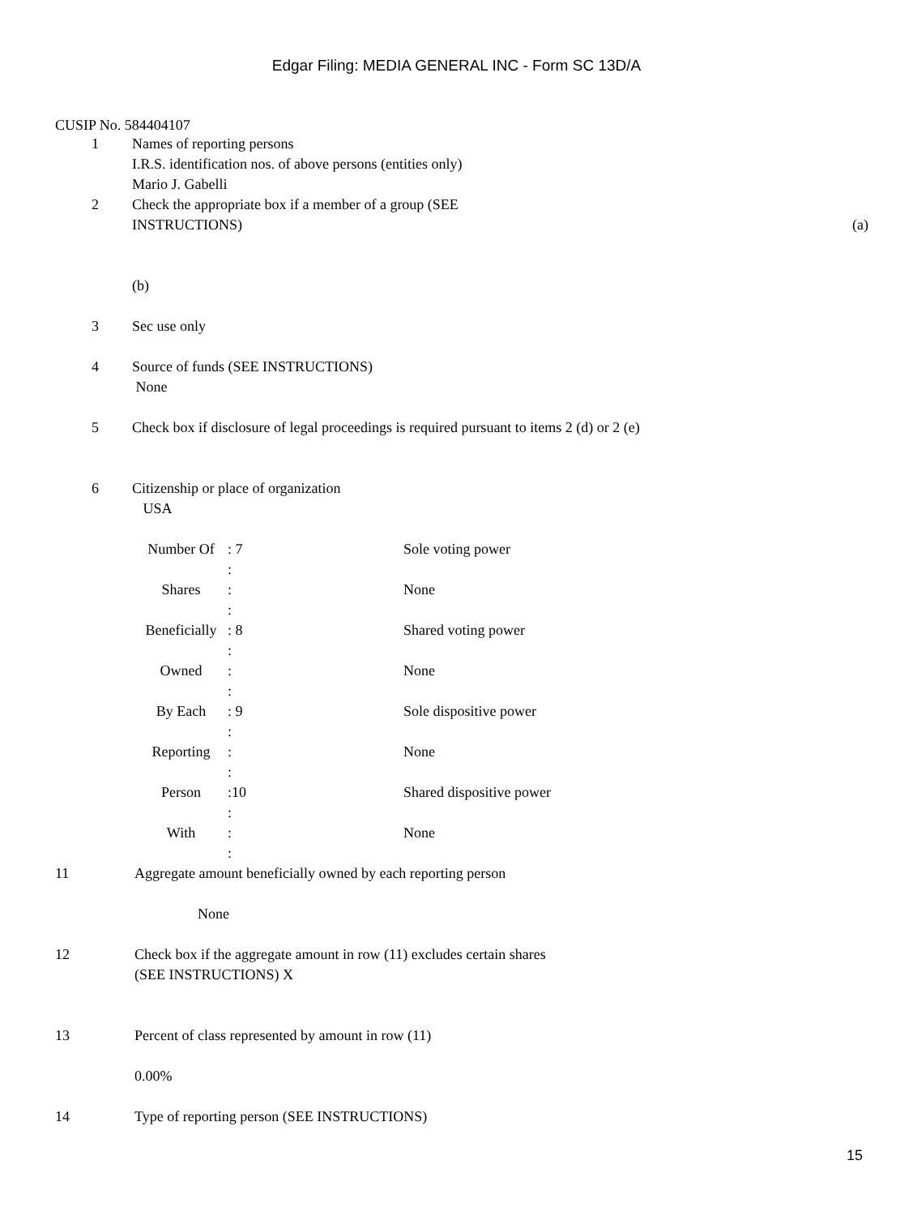Edgar Filing: MEDIA GENERAL INC - Form SC 13D/A
CUSIP No. 584404107
1 Names of reporting persons
I.R.S. identification nos. of above persons (entities only)
Mario J. Gabelli
2 Check the appropriate box if a member of a group (SEE
INSTRUCTIONS) (a)
(b)
3 Sec use only
4 Source of funds (SEE INSTRUCTIONS)
None
5 Check box if disclosure of legal proceedings is required pursuant to items 2 (d) or 2 (e)
6 Citizenship or place of organization
USA
| Number Of | : 7 : | Sole voting power |
| Shares | : : | None |
| Beneficially | : 8 : | Shared voting power |
| Owned | : : | None |
| By Each | : 9 : | Sole dispositive power |
| Reporting | : : | None |
| Person | :10 : | Shared dispositive power |
| With | : : | None |
11 Aggregate amount beneficially owned by each reporting person
None
12 Check box if the aggregate amount in row (11) excludes certain shares
(SEE INSTRUCTIONS) X
13 Percent of class represented by amount in row (11)
0.00%
14 Type of reporting person (SEE INSTRUCTIONS)
15